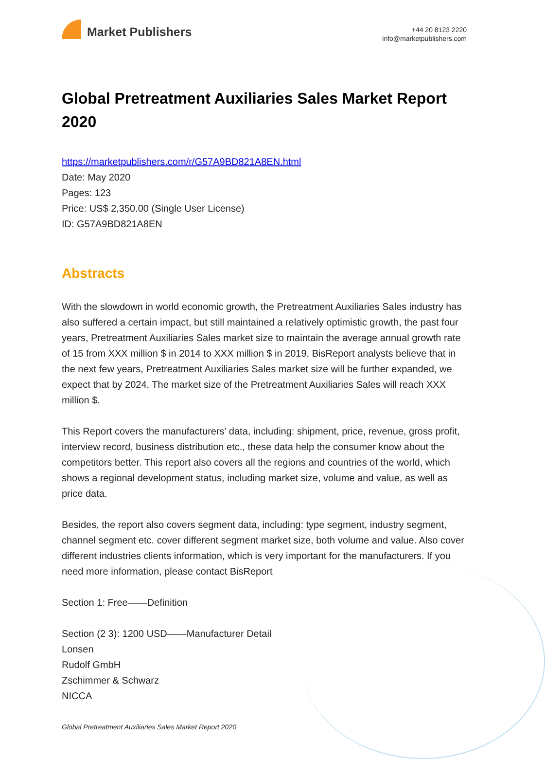Market Publishers
+44 20 8123 2220
info@marketpublishers.com
Global Pretreatment Auxiliaries Sales Market Report 2020
https://marketpublishers.com/r/G57A9BD821A8EN.html
Date: May 2020
Pages: 123
Price: US$ 2,350.00 (Single User License)
ID: G57A9BD821A8EN
Abstracts
With the slowdown in world economic growth, the Pretreatment Auxiliaries Sales industry has also suffered a certain impact, but still maintained a relatively optimistic growth, the past four years, Pretreatment Auxiliaries Sales market size to maintain the average annual growth rate of 15 from XXX million $ in 2014 to XXX million $ in 2019, BisReport analysts believe that in the next few years, Pretreatment Auxiliaries Sales market size will be further expanded, we expect that by 2024, The market size of the Pretreatment Auxiliaries Sales will reach XXX million $.
This Report covers the manufacturers’ data, including: shipment, price, revenue, gross profit, interview record, business distribution etc., these data help the consumer know about the competitors better. This report also covers all the regions and countries of the world, which shows a regional development status, including market size, volume and value, as well as price data.
Besides, the report also covers segment data, including: type segment, industry segment, channel segment etc. cover different segment market size, both volume and value. Also cover different industries clients information, which is very important for the manufacturers. If you need more information, please contact BisReport
Section 1: Free——Definition
Section (2 3): 1200 USD——Manufacturer Detail
Lonsen
Rudolf GmbH
Zschimmer & Schwarz
NICCA
Global Pretreatment Auxiliaries Sales Market Report 2020